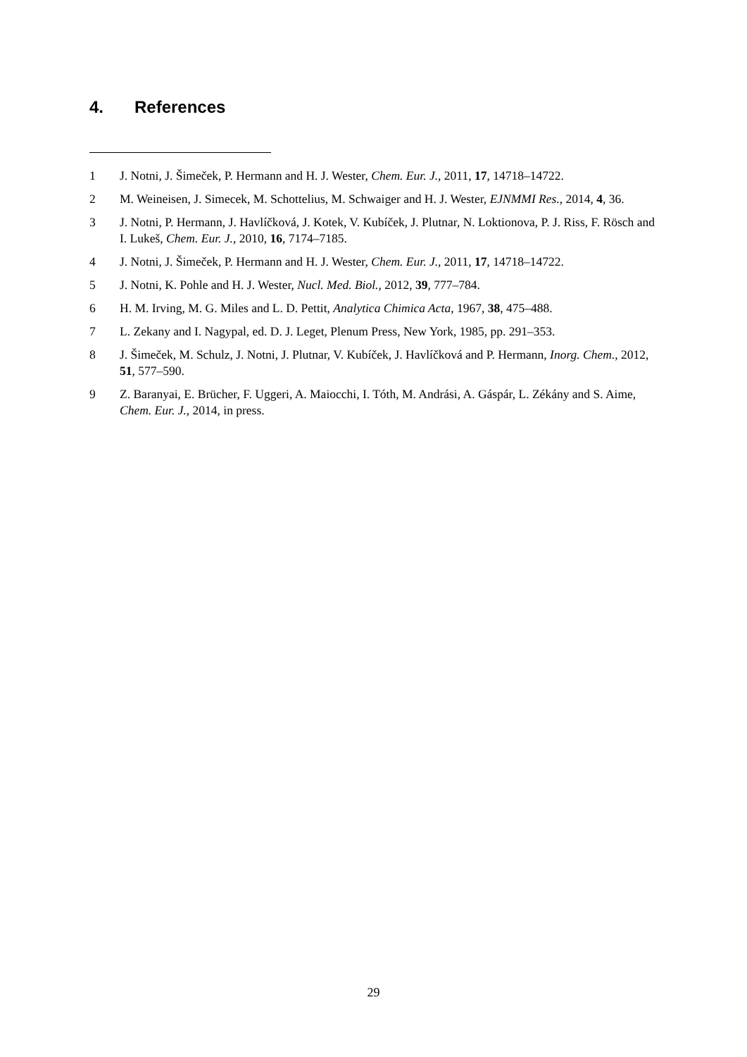4. References
1 J. Notni, J. Šimeček, P. Hermann and H. J. Wester, Chem. Eur. J., 2011, 17, 14718–14722.
2 M. Weineisen, J. Simecek, M. Schottelius, M. Schwaiger and H. J. Wester, EJNMMI Res., 2014, 4, 36.
3 J. Notni, P. Hermann, J. Havlíčková, J. Kotek, V. Kubíček, J. Plutnar, N. Loktionova, P. J. Riss, F. Rösch and I. Lukeš, Chem. Eur. J., 2010, 16, 7174–7185.
4 J. Notni, J. Šimeček, P. Hermann and H. J. Wester, Chem. Eur. J., 2011, 17, 14718–14722.
5 J. Notni, K. Pohle and H. J. Wester, Nucl. Med. Biol., 2012, 39, 777–784.
6 H. M. Irving, M. G. Miles and L. D. Pettit, Analytica Chimica Acta, 1967, 38, 475–488.
7 L. Zekany and I. Nagypal, ed. D. J. Leget, Plenum Press, New York, 1985, pp. 291–353.
8 J. Šimeček, M. Schulz, J. Notni, J. Plutnar, V. Kubíček, J. Havlíčková and P. Hermann, Inorg. Chem., 2012, 51, 577–590.
9 Z. Baranyai, E. Brücher, F. Uggeri, A. Maiocchi, I. Tóth, M. Andrási, A. Gáspár, L. Zékány and S. Aime, Chem. Eur. J., 2014, in press.
29